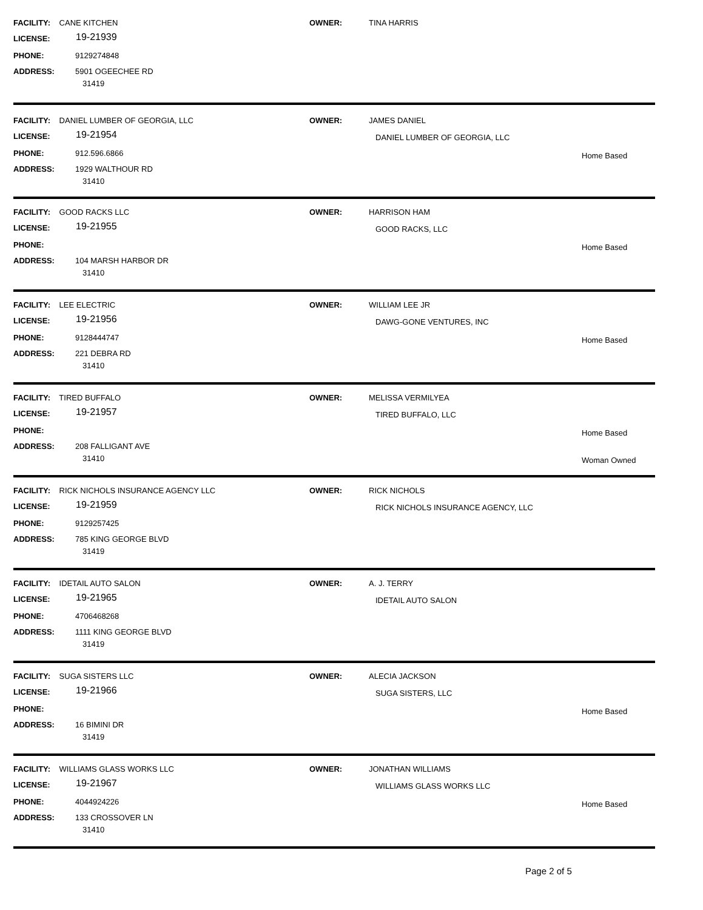FACILITY: CANE KITCHEN OWNER: TINA HARRIS
LICENSE: 19-21939
PHONE: 9129274848
ADDRESS: 5901 OGEECHEE RD
31419
FACILITY: DANIEL LUMBER OF GEORGIA, LLC OWNER: JAMES DANIEL
DANIEL LUMBER OF GEORGIA, LLC
LICENSE: 19-21954
PHONE: 912.596.6866 Home Based
ADDRESS: 1929 WALTHOUR RD
31410
FACILITY: GOOD RACKS LLC OWNER: HARRISON HAM
GOOD RACKS, LLC
LICENSE: 19-21955
PHONE: Home Based
ADDRESS: 104 MARSH HARBOR DR
31410
FACILITY: LEE ELECTRIC OWNER: WILLIAM LEE JR
DAWG-GONE VENTURES, INC
LICENSE: 19-21956
PHONE: 9128444747 Home Based
ADDRESS: 221 DEBRA RD
31410
FACILITY: TIRED BUFFALO OWNER: MELISSA VERMILYEA
TIRED BUFFALO, LLC
LICENSE: 19-21957
PHONE: Home Based
ADDRESS: 208 FALLIGANT AVE
31410 Woman Owned
FACILITY: RICK NICHOLS INSURANCE AGENCY LLC OWNER: RICK NICHOLS
RICK NICHOLS INSURANCE AGENCY, LLC
LICENSE: 19-21959
PHONE: 9129257425
ADDRESS: 785 KING GEORGE BLVD
31419
FACILITY: IDETAIL AUTO SALON OWNER: A. J. TERRY
IDETAIL AUTO SALON
LICENSE: 19-21965
PHONE: 4706468268
ADDRESS: 1111 KING GEORGE BLVD
31419
FACILITY: SUGA SISTERS LLC OWNER: ALECIA JACKSON
SUGA SISTERS, LLC
LICENSE: 19-21966
PHONE: Home Based
ADDRESS: 16 BIMINI DR
31419
FACILITY: WILLIAMS GLASS WORKS LLC OWNER: JONATHAN WILLIAMS
WILLIAMS GLASS WORKS LLC
LICENSE: 19-21967
PHONE: 4044924226 Home Based
ADDRESS: 133 CROSSOVER LN
31410
Page 2 of 5